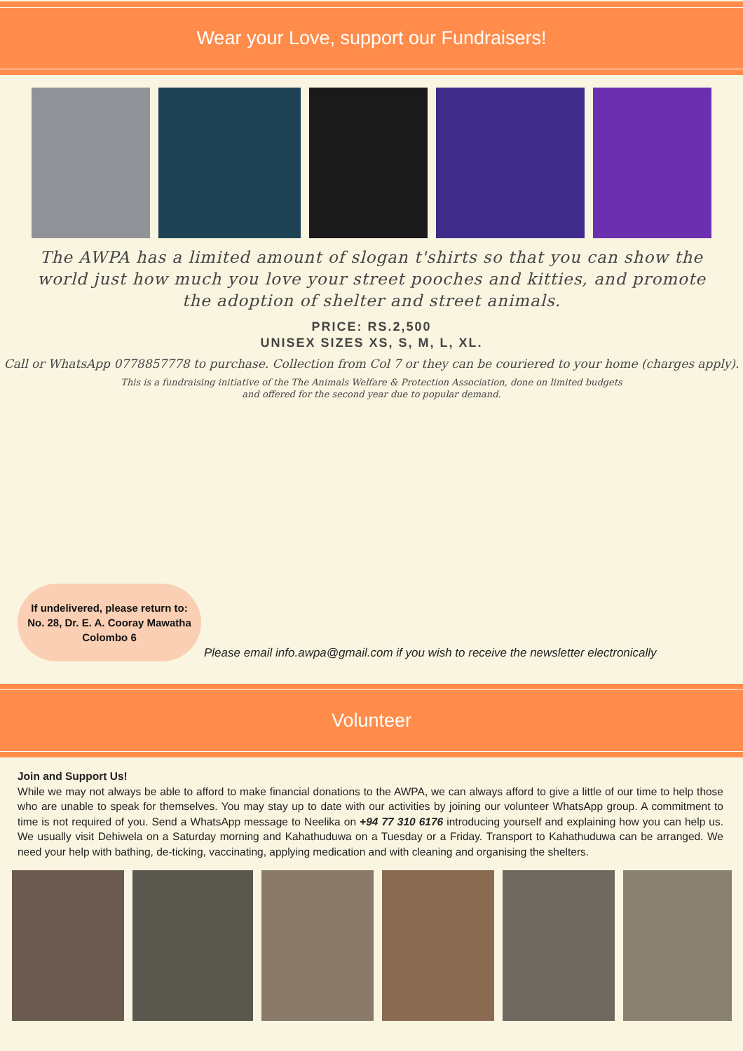Wear your Love, support our Fundraisers!
The AWPA has a limited amount of slogan t'shirts so that you can show the world just how much you love your street pooches and kitties, and promote the adoption of shelter and street animals.
PRICE: RS.2,500
UNISEX SIZES XS, S, M, L, XL.
Call or WhatsApp 0778857778 to purchase. Collection from Col 7 or they can be couriered to your home (charges apply).
This is a fundraising initiative of the The Animals Welfare & Protection Association, done on limited budgets
and offered for the second year due to popular demand.
If undelivered, please return to:
No. 28, Dr. E. A. Cooray Mawatha
Colombo 6
Please email info.awpa@gmail.com if you wish to receive the newsletter electronically
Volunteer
Join and Support Us!
While we may not always be able to afford to make financial donations to the AWPA, we can always afford to give a little of our time to help those who are unable to speak for themselves. You may stay up to date with our activities by joining our volunteer WhatsApp group. A commitment to time is not required of you. Send a WhatsApp message to Neelika on +94 77 310 6176 introducing yourself and explaining how you can help us. We usually visit Dehiwela on a Saturday morning and Kahathuduwa on a Tuesday or a Friday. Transport to Kahathuduwa can be arranged. We need your help with bathing, de-ticking, vaccinating, applying medication and with cleaning and organising the shelters.